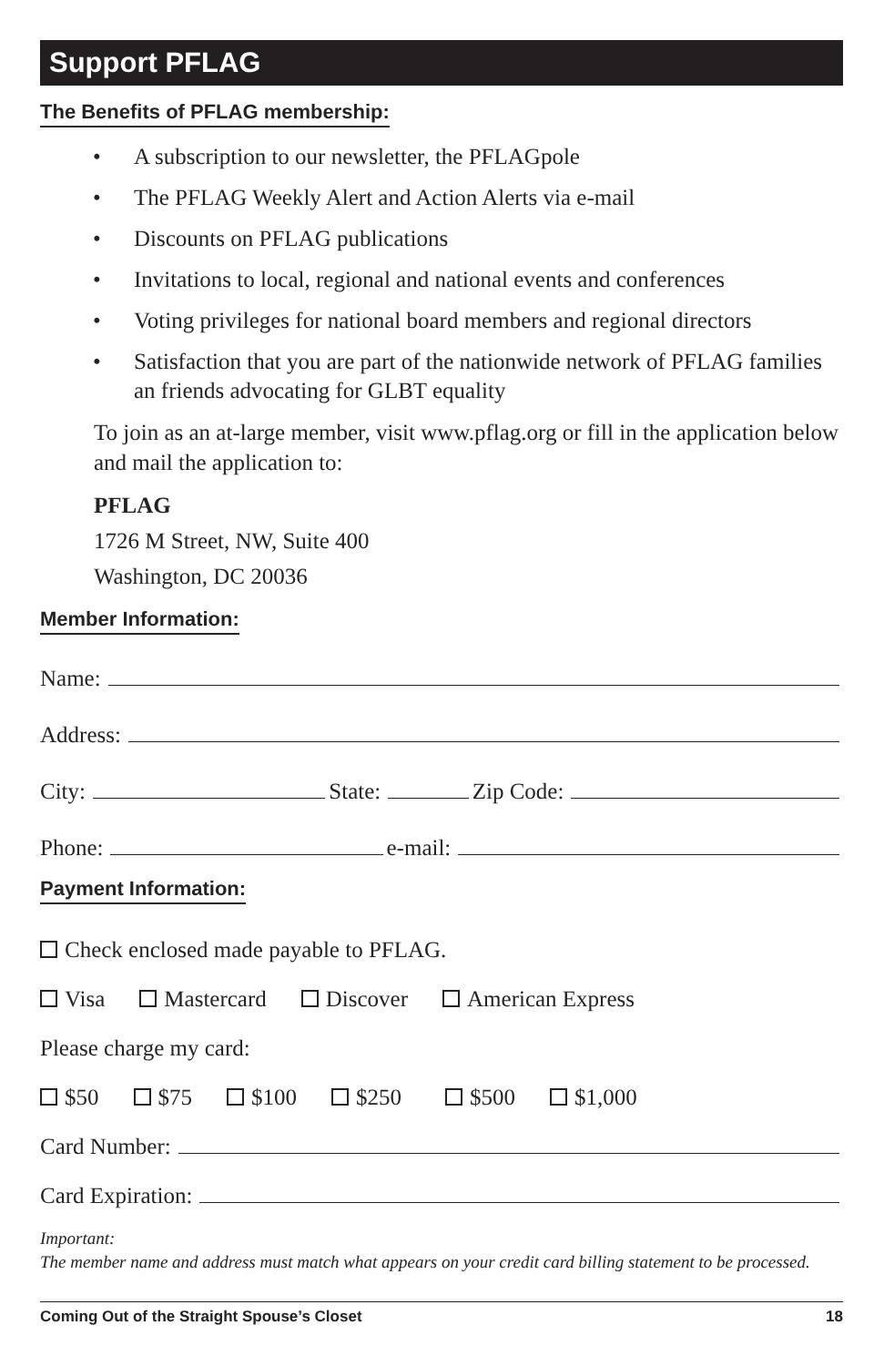Support PFLAG
The Benefits of PFLAG membership:
• A subscription to our newsletter, the PFLAGpole
• The PFLAG Weekly Alert and Action Alerts via e-mail
• Discounts on PFLAG publications
• Invitations to local, regional and national events and conferences
• Voting privileges for national board members and regional directors
• Satisfaction that you are part of the nationwide network of PFLAG families an friends advocating for GLBT equality
To join as an at-large member, visit www.pflag.org or fill in the application below and mail the application to:
PFLAG
1726 M Street, NW, Suite 400
Washington, DC 20036
Member Information:
Name:
Address:
City: State: Zip Code:
Phone: e-mail:
Payment Information:
Check enclosed made payable to PFLAG.
Visa Mastercard Discover American Express
Please charge my card:
$50 $75 $100 $250 $500 $1,000
Card Number:
Card Expiration:
Important:
The member name and address must match what appears on your credit card billing statement to be processed.
Coming Out of the Straight Spouse’s Closet 18